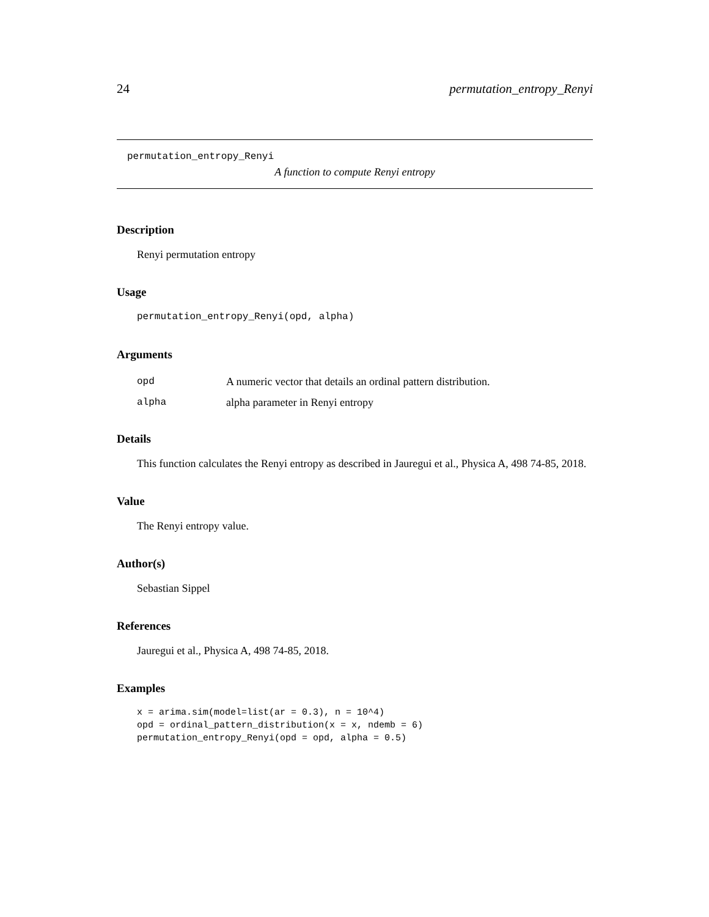24 permutation_entropy_Renyi
permutation_entropy_Renyi
A function to compute Renyi entropy
Description
Renyi permutation entropy
Usage
permutation_entropy_Renyi(opd, alpha)
Arguments
| opd | A numeric vector that details an ordinal pattern distribution. |
| alpha | alpha parameter in Renyi entropy |
Details
This function calculates the Renyi entropy as described in Jauregui et al., Physica A, 498 74-85, 2018.
Value
The Renyi entropy value.
Author(s)
Sebastian Sippel
References
Jauregui et al., Physica A, 498 74-85, 2018.
Examples
x = arima.sim(model=list(ar = 0.3), n = 10^4)
opd = ordinal_pattern_distribution(x = x, ndemb = 6)
permutation_entropy_Renyi(opd = opd, alpha = 0.5)